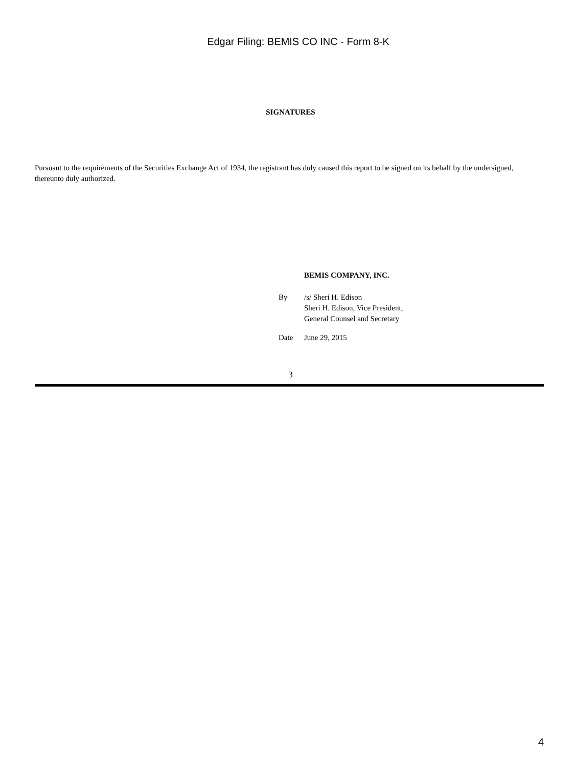Edgar Filing: BEMIS CO INC - Form 8-K
SIGNATURES
Pursuant to the requirements of the Securities Exchange Act of 1934, the registrant has duly caused this report to be signed on its behalf by the undersigned, thereunto duly authorized.
| | BEMIS COMPANY, INC. |
| By | /s/ Sheri H. Edison Sheri H. Edison, Vice President, General Counsel and Secretary |
| Date | June 29, 2015 |
3
4